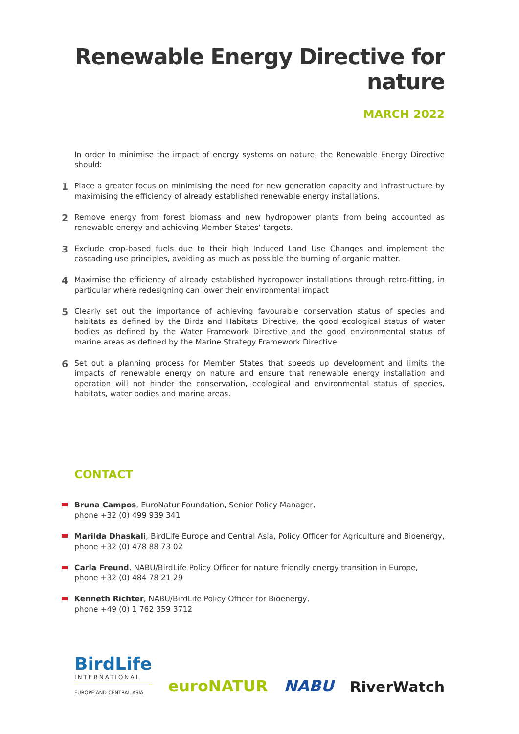Renewable Energy Directive for nature
MARCH 2022
In order to minimise the impact of energy systems on nature, the Renewable Energy Directive should:
1
Place a greater focus on minimising the need for new generation capacity and infrastructure by maximising the efficiency of already established renewable energy installations.
2
Remove energy from forest biomass and new hydropower plants from being accounted as renewable energy and achieving Member States’ targets.
3
Exclude crop-based fuels due to their high Induced Land Use Changes and implement the cascading use principles, avoiding as much as possible the burning of organic matter.
4
Maximise the efficiency of already established hydropower installations through retro-fitting, in particular where redesigning can lower their environmental impact
5
Clearly set out the importance of achieving favourable conservation status of species and habitats as defined by the Birds and Habitats Directive, the good ecological status of water bodies as defined by the Water Framework Directive and the good environmental status of marine areas as defined by the Marine Strategy Framework Directive.
6
Set out a planning process for Member States that speeds up development and limits the impacts of renewable energy on nature and ensure that renewable energy installation and operation will not hinder the conservation, ecological and environmental status of species, habitats, water bodies and marine areas.
CONTACT
Bruna Campos, EuroNatur Foundation, Senior Policy Manager,
phone +32 (0) 499 939 341
Marilda Dhaskali, BirdLife Europe and Central Asia, Policy Officer for Agriculture and Bioenergy,
phone +32 (0) 478 88 73 02
Carla Freund, NABU/BirdLife Policy Officer for nature friendly energy transition in Europe,
phone +32 (0) 484 78 21 29
Kenneth Richter, NABU/BirdLife Policy Officer for Bioenergy,
phone +49 (0) 1 762 359 3712
BirdLife
INTERNATIONAL
EUROPE AND CENTRAL ASIA
euroNATUR
NABU
RiverWatch